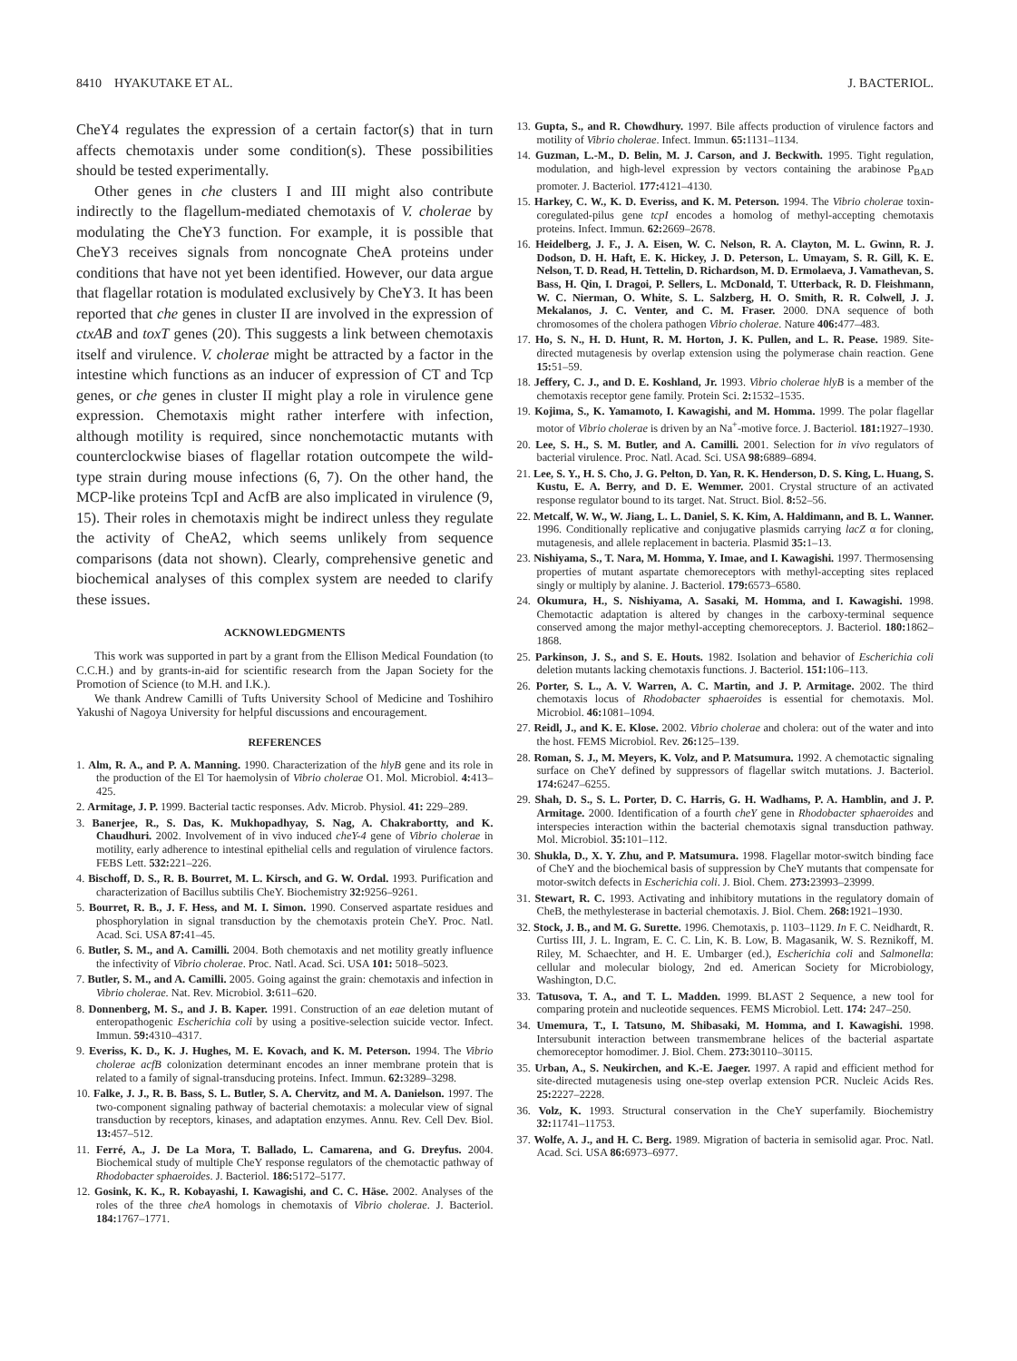8410 HYAKUTAKE ET AL. J. BACTERIOL.
CheY4 regulates the expression of a certain factor(s) that in turn affects chemotaxis under some condition(s). These possibilities should be tested experimentally.
Other genes in che clusters I and III might also contribute indirectly to the flagellum-mediated chemotaxis of V. cholerae by modulating the CheY3 function. For example, it is possible that CheY3 receives signals from noncognate CheA proteins under conditions that have not yet been identified. However, our data argue that flagellar rotation is modulated exclusively by CheY3. It has been reported that che genes in cluster II are involved in the expression of ctxAB and toxT genes (20). This suggests a link between chemotaxis itself and virulence. V. cholerae might be attracted by a factor in the intestine which functions as an inducer of expression of CT and Tcp genes, or che genes in cluster II might play a role in virulence gene expression. Chemotaxis might rather interfere with infection, although motility is required, since nonchemotactic mutants with counterclockwise biases of flagellar rotation outcompete the wild-type strain during mouse infections (6, 7). On the other hand, the MCP-like proteins TcpI and AcfB are also implicated in virulence (9, 15). Their roles in chemotaxis might be indirect unless they regulate the activity of CheA2, which seems unlikely from sequence comparisons (data not shown). Clearly, comprehensive genetic and biochemical analyses of this complex system are needed to clarify these issues.
ACKNOWLEDGMENTS
This work was supported in part by a grant from the Ellison Medical Foundation (to C.C.H.) and by grants-in-aid for scientific research from the Japan Society for the Promotion of Science (to M.H. and I.K.).
We thank Andrew Camilli of Tufts University School of Medicine and Toshihiro Yakushi of Nagoya University for helpful discussions and encouragement.
REFERENCES
1. Alm, R. A., and P. A. Manning. 1990. Characterization of the hlyB gene and its role in the production of the El Tor haemolysin of Vibrio cholerae O1. Mol. Microbiol. 4: 413–425.
2. Armitage, J. P. 1999. Bacterial tactic responses. Adv. Microb. Physiol. 41: 229–289.
3. Banerjee, R., S. Das, K. Mukhopadhyay, S. Nag, A. Chakrabortty, and K. Chaudhuri. 2002. Involvement of in vivo induced cheY-4 gene of Vibrio cholerae in motility, early adherence to intestinal epithelial cells and regulation of virulence factors. FEBS Lett. 532: 221–226.
4. Bischoff, D. S., R. B. Bourret, M. L. Kirsch, and G. W. Ordal. 1993. Purification and characterization of Bacillus subtilis CheY. Biochemistry 32: 9256–9261.
5. Bourret, R. B., J. F. Hess, and M. I. Simon. 1990. Conserved aspartate residues and phosphorylation in signal transduction by the chemotaxis protein CheY. Proc. Natl. Acad. Sci. USA 87: 41–45.
6. Butler, S. M., and A. Camilli. 2004. Both chemotaxis and net motility greatly influence the infectivity of Vibrio cholerae. Proc. Natl. Acad. Sci. USA 101: 5018–5023.
7. Butler, S. M., and A. Camilli. 2005. Going against the grain: chemotaxis and infection in Vibrio cholerae. Nat. Rev. Microbiol. 3: 611–620.
8. Donnenberg, M. S., and J. B. Kaper. 1991. Construction of an eae deletion mutant of enteropathogenic Escherichia coli by using a positive-selection suicide vector. Infect. Immun. 59: 4310–4317.
9. Everiss, K. D., K. J. Hughes, M. E. Kovach, and K. M. Peterson. 1994. The Vibrio cholerae acfB colonization determinant encodes an inner membrane protein that is related to a family of signal-transducing proteins. Infect. Immun. 62: 3289–3298.
10. Falke, J. J., R. B. Bass, S. L. Butler, S. A. Chervitz, and M. A. Danielson. 1997. The two-component signaling pathway of bacterial chemotaxis: a molecular view of signal transduction by receptors, kinases, and adaptation enzymes. Annu. Rev. Cell Dev. Biol. 13: 457–512.
11. Ferré, A., J. De La Mora, T. Ballado, L. Camarena, and G. Dreyfus. 2004. Biochemical study of multiple CheY response regulators of the chemotactic pathway of Rhodobacter sphaeroides. J. Bacteriol. 186: 5172–5177.
12. Gosink, K. K., R. Kobayashi, I. Kawagishi, and C. C. Häse. 2002. Analyses of the roles of the three cheA homologs in chemotaxis of Vibrio cholerae. J. Bacteriol. 184: 1767–1771.
13. Gupta, S., and R. Chowdhury. 1997. Bile affects production of virulence factors and motility of Vibrio cholerae. Infect. Immun. 65: 1131–1134.
14. Guzman, L.-M., D. Belin, M. J. Carson, and J. Beckwith. 1995. Tight regulation, modulation, and high-level expression by vectors containing the arabinose P<sub>BAD</sub> promoter. J. Bacteriol. 177: 4121–4130.
15. Harkey, C. W., K. D. Everiss, and K. M. Peterson. 1994. The Vibrio cholerae toxin-coregulated-pilus gene tcpI encodes a homolog of methyl-accepting chemotaxis proteins. Infect. Immun. 62: 2669–2678.
16. Heidelberg, J. F., J. A. Eisen, W. C. Nelson, R. A. Clayton, M. L. Gwinn, R. J. Dodson, D. H. Haft, E. K. Hickey, J. D. Peterson, L. Umayam, S. R. Gill, K. E. Nelson, T. D. Read, H. Tettelin, D. Richardson, M. D. Ermolaeva, J. Vamathevan, S. Bass, H. Qin, I. Dragoi, P. Sellers, L. McDonald, T. Utterback, R. D. Fleishmann, W. C. Nierman, O. White, S. L. Salzberg, H. O. Smith, R. R. Colwell, J. J. Mekalanos, J. C. Venter, and C. M. Fraser. 2000. DNA sequence of both chromosomes of the cholera pathogen Vibrio cholerae. Nature 406: 477–483.
17. Ho, S. N., H. D. Hunt, R. M. Horton, J. K. Pullen, and L. R. Pease. 1989. Site-directed mutagenesis by overlap extension using the polymerase chain reaction. Gene 15: 51–59.
18. Jeffery, C. J., and D. E. Koshland, Jr. 1993. Vibrio cholerae hlyB is a member of the chemotaxis receptor gene family. Protein Sci. 2: 1532–1535.
19. Kojima, S., K. Yamamoto, I. Kawagishi, and M. Homma. 1999. The polar flagellar motor of Vibrio cholerae is driven by an Na<sup>+</sup>-motive force. J. Bacteriol. 181: 1927–1930.
20. Lee, S. H., S. M. Butler, and A. Camilli. 2001. Selection for in vivo regulators of bacterial virulence. Proc. Natl. Acad. Sci. USA 98: 6889–6894.
21. Lee, S. Y., H. S. Cho, J. G. Pelton, D. Yan, R. K. Henderson, D. S. King, L. Huang, S. Kustu, E. A. Berry, and D. E. Wemmer. 2001. Crystal structure of an activated response regulator bound to its target. Nat. Struct. Biol. 8: 52–56.
22. Metcalf, W. W., W. Jiang, L. L. Daniel, S. K. Kim, A. Haldimann, and B. L. Wanner. 1996. Conditionally replicative and conjugative plasmids carrying lacZ α for cloning, mutagenesis, and allele replacement in bacteria. Plasmid 35: 1–13.
23. Nishiyama, S., T. Nara, M. Homma, Y. Imae, and I. Kawagishi. 1997. Thermosensing properties of mutant aspartate chemoreceptors with methyl-accepting sites replaced singly or multiply by alanine. J. Bacteriol. 179: 6573–6580.
24. Okumura, H., S. Nishiyama, A. Sasaki, M. Homma, and I. Kawagishi. 1998. Chemotactic adaptation is altered by changes in the carboxy-terminal sequence conserved among the major methyl-accepting chemoreceptors. J. Bacteriol. 180: 1862–1868.
25. Parkinson, J. S., and S. E. Houts. 1982. Isolation and behavior of Escherichia coli deletion mutants lacking chemotaxis functions. J. Bacteriol. 151: 106–113.
26. Porter, S. L., A. V. Warren, A. C. Martin, and J. P. Armitage. 2002. The third chemotaxis locus of Rhodobacter sphaeroides is essential for chemotaxis. Mol. Microbiol. 46: 1081–1094.
27. Reidl, J., and K. E. Klose. 2002. Vibrio cholerae and cholera: out of the water and into the host. FEMS Microbiol. Rev. 26: 125–139.
28. Roman, S. J., M. Meyers, K. Volz, and P. Matsumura. 1992. A chemotactic signaling surface on CheY defined by suppressors of flagellar switch mutations. J. Bacteriol. 174: 6247–6255.
29. Shah, D. S., S. L. Porter, D. C. Harris, G. H. Wadhams, P. A. Hamblin, and J. P. Armitage. 2000. Identification of a fourth cheY gene in Rhodobacter sphaeroides and interspecies interaction within the bacterial chemotaxis signal transduction pathway. Mol. Microbiol. 35: 101–112.
30. Shukla, D., X. Y. Zhu, and P. Matsumura. 1998. Flagellar motor-switch binding face of CheY and the biochemical basis of suppression by CheY mutants that compensate for motor-switch defects in Escherichia coli. J. Biol. Chem. 273: 23993–23999.
31. Stewart, R. C. 1993. Activating and inhibitory mutations in the regulatory domain of CheB, the methylesterase in bacterial chemotaxis. J. Biol. Chem. 268: 1921–1930.
32. Stock, J. B., and M. G. Surette. 1996. Chemotaxis, p. 1103–1129. In F. C. Neidhardt, R. Curtiss III, J. L. Ingram, E. C. C. Lin, K. B. Low, B. Magasanik, W. S. Reznikoff, M. Riley, M. Schaechter, and H. E. Umbarger (ed.), Escherichia coli and Salmonella: cellular and molecular biology, 2nd ed. American Society for Microbiology, Washington, D.C.
33. Tatusova, T. A., and T. L. Madden. 1999. BLAST 2 Sequence, a new tool for comparing protein and nucleotide sequences. FEMS Microbiol. Lett. 174: 247–250.
34. Umemura, T., I. Tatsuno, M. Shibasaki, M. Homma, and I. Kawagishi. 1998. Intersubunit interaction between transmembrane helices of the bacterial aspartate chemoreceptor homodimer. J. Biol. Chem. 273: 30110–30115.
35. Urban, A., S. Neukirchen, and K.-E. Jaeger. 1997. A rapid and efficient method for site-directed mutagenesis using one-step overlap extension PCR. Nucleic Acids Res. 25: 2227–2228.
36. Volz, K. 1993. Structural conservation in the CheY superfamily. Biochemistry 32: 11741–11753.
37. Wolfe, A. J., and H. C. Berg. 1989. Migration of bacteria in semisolid agar. Proc. Natl. Acad. Sci. USA 86: 6973–6977.